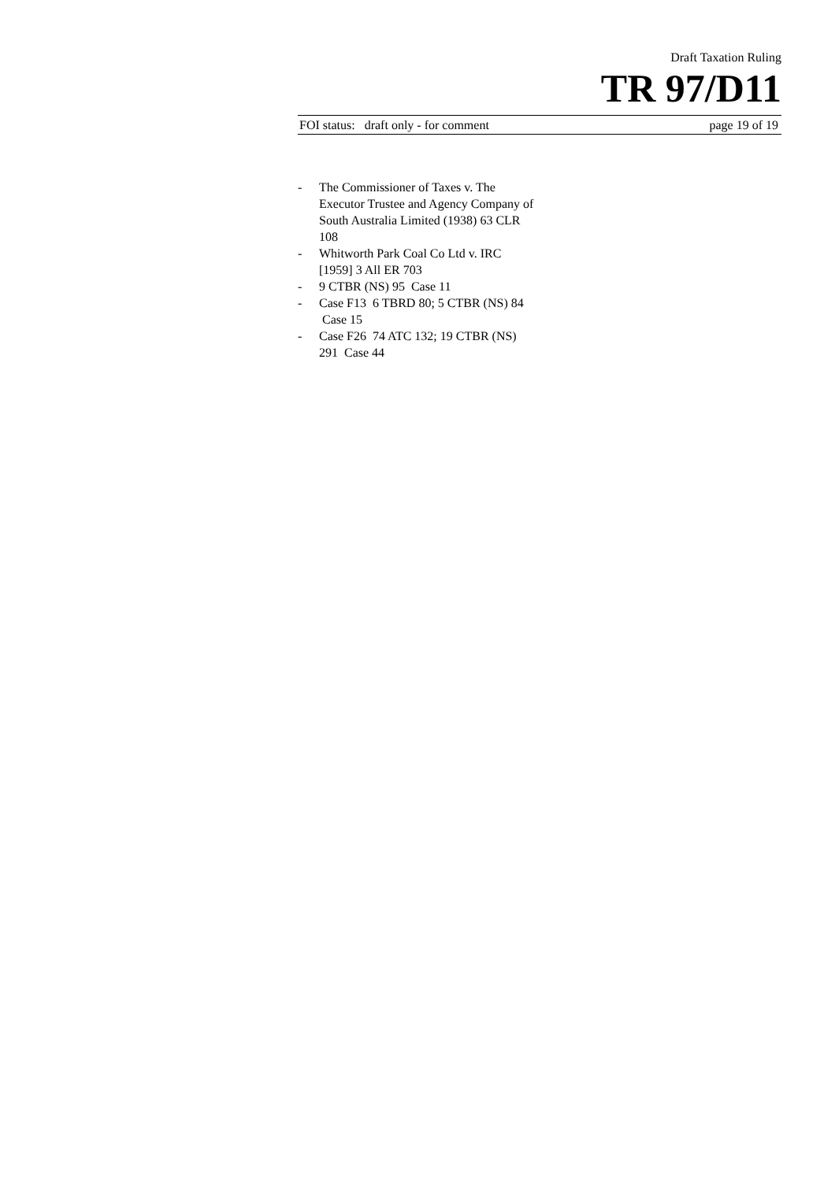Draft Taxation Ruling
TR 97/D11
FOI status: draft only - for comment page 19 of 19
- The Commissioner of Taxes v. The Executor Trustee and Agency Company of South Australia Limited (1938) 63 CLR 108
- Whitworth Park Coal Co Ltd v. IRC [1959] 3 All ER 703
- 9 CTBR (NS) 95 Case 11
- Case F13 6 TBRD 80; 5 CTBR (NS) 84 Case 15
- Case F26 74 ATC 132; 19 CTBR (NS) 291 Case 44